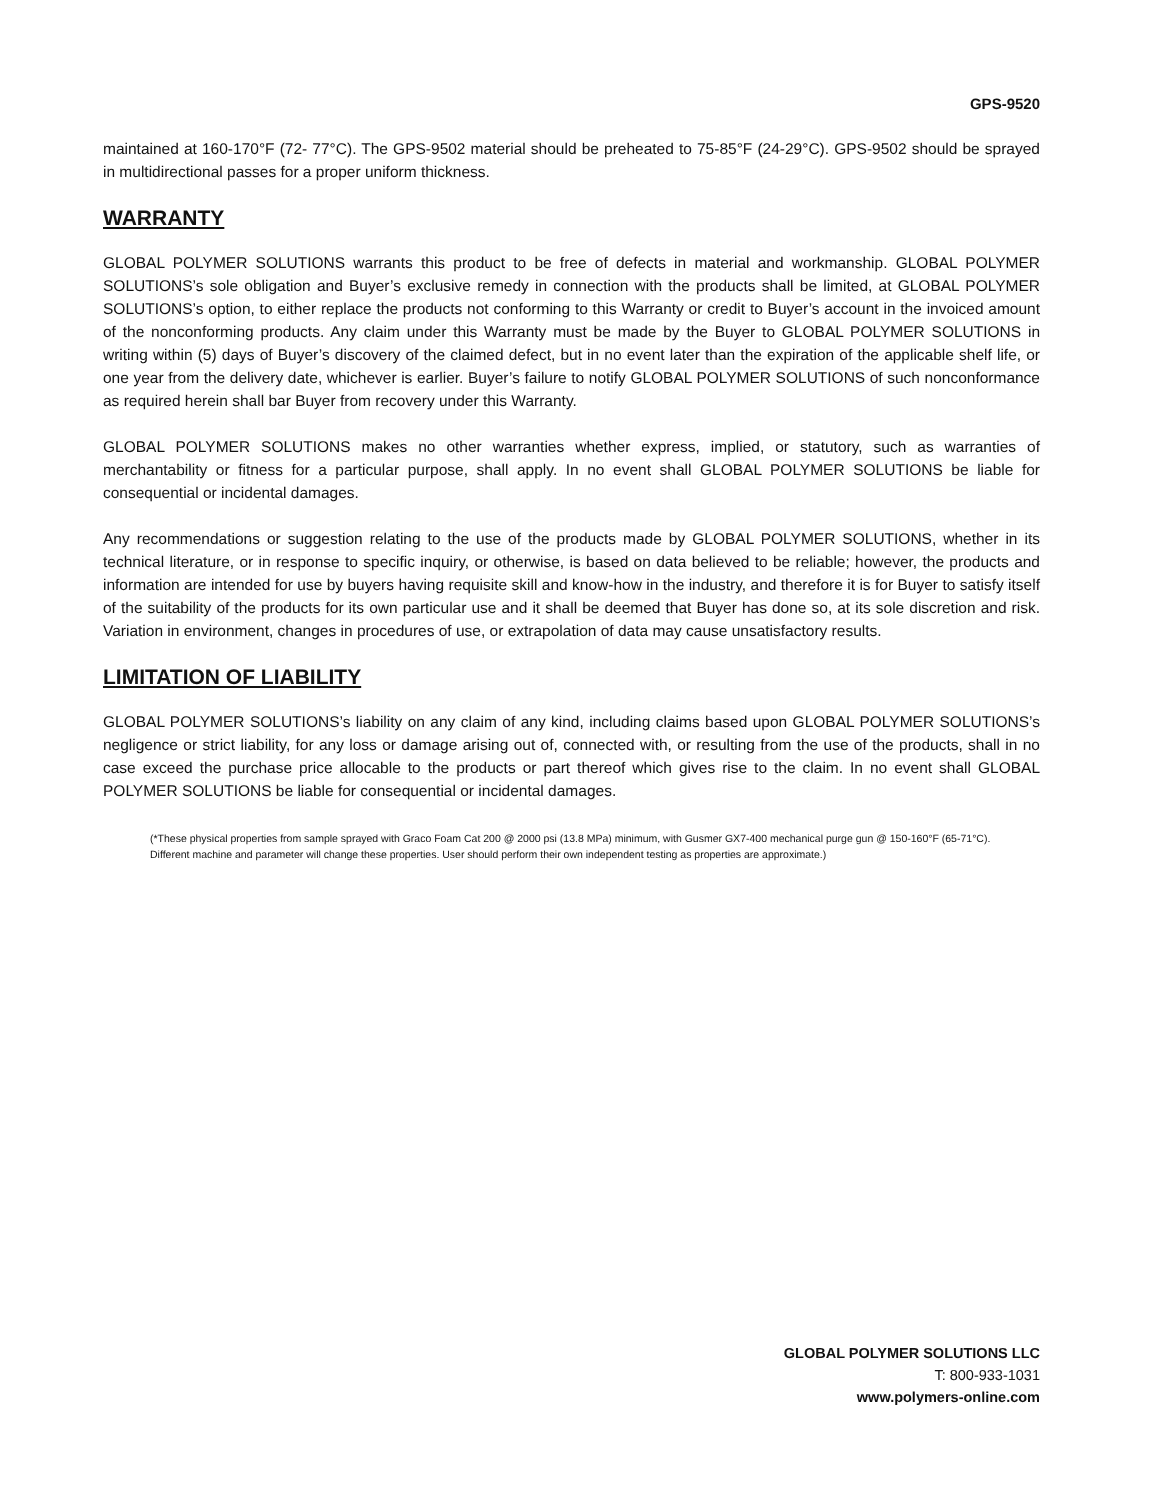GPS-9520
maintained at 160-170°F (72- 77°C). The GPS-9502 material should be preheated to 75-85°F (24-29°C). GPS-9502 should be sprayed in multidirectional passes for a proper uniform thickness.
WARRANTY
GLOBAL POLYMER SOLUTIONS warrants this product to be free of defects in material and workmanship. GLOBAL POLYMER SOLUTIONS’s sole obligation and Buyer’s exclusive remedy in connection with the products shall be limited, at GLOBAL POLYMER SOLUTIONS’s option, to either replace the products not conforming to this Warranty or credit to Buyer’s account in the invoiced amount of the nonconforming products. Any claim under this Warranty must be made by the Buyer to GLOBAL POLYMER SOLUTIONS in writing within (5) days of Buyer’s discovery of the claimed defect, but in no event later than the expiration of the applicable shelf life, or one year from the delivery date, whichever is earlier. Buyer’s failure to notify GLOBAL POLYMER SOLUTIONS of such nonconformance as required herein shall bar Buyer from recovery under this Warranty.
GLOBAL POLYMER SOLUTIONS makes no other warranties whether express, implied, or statutory, such as warranties of merchantability or fitness for a particular purpose, shall apply. In no event shall GLOBAL POLYMER SOLUTIONS be liable for consequential or incidental damages.
Any recommendations or suggestion relating to the use of the products made by GLOBAL POLYMER SOLUTIONS, whether in its technical literature, or in response to specific inquiry, or otherwise, is based on data believed to be reliable; however, the products and information are intended for use by buyers having requisite skill and know-how in the industry, and therefore it is for Buyer to satisfy itself of the suitability of the products for its own particular use and it shall be deemed that Buyer has done so, at its sole discretion and risk. Variation in environment, changes in procedures of use, or extrapolation of data may cause unsatisfactory results.
LIMITATION OF LIABILITY
GLOBAL POLYMER SOLUTIONS’s liability on any claim of any kind, including claims based upon GLOBAL POLYMER SOLUTIONS’s negligence or strict liability, for any loss or damage arising out of, connected with, or resulting from the use of the products, shall in no case exceed the purchase price allocable to the products or part thereof which gives rise to the claim. In no event shall GLOBAL POLYMER SOLUTIONS be liable for consequential or incidental damages.
(*These physical properties from sample sprayed with Graco Foam Cat 200 @ 2000 psi (13.8 MPa) minimum, with Gusmer GX7-400 mechanical purge gun @ 150-160°F (65-71°C). Different machine and parameter will change these properties. User should perform their own independent testing as properties are approximate.)
GLOBAL POLYMER SOLUTIONS LLC
T: 800-933-1031
www.polymers-online.com